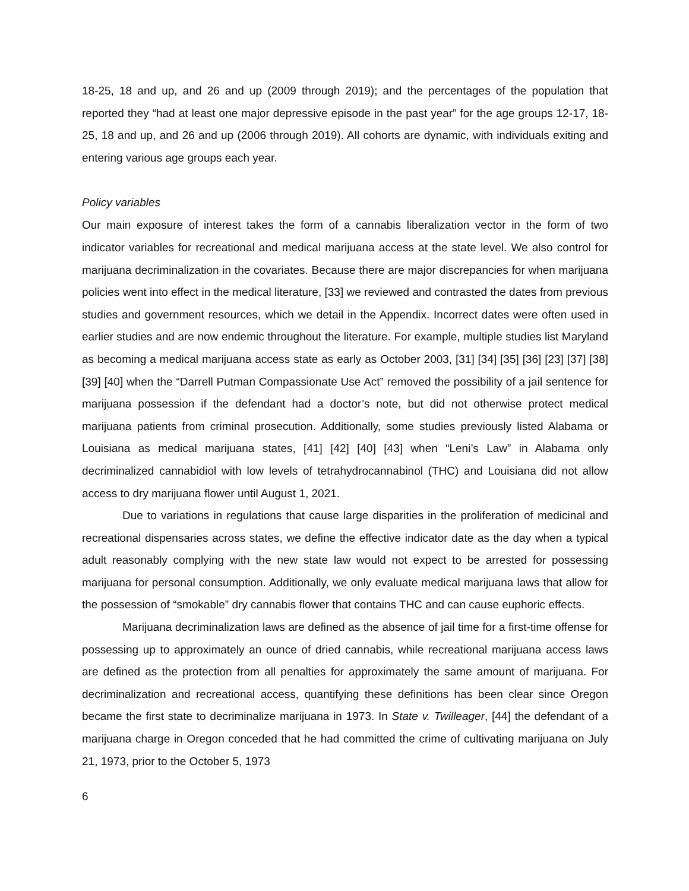18-25, 18 and up, and 26 and up (2009 through 2019); and the percentages of the population that reported they “had at least one major depressive episode in the past year” for the age groups 12-17, 18-25, 18 and up, and 26 and up (2006 through 2019). All cohorts are dynamic, with individuals exiting and entering various age groups each year.
Policy variables
Our main exposure of interest takes the form of a cannabis liberalization vector in the form of two indicator variables for recreational and medical marijuana access at the state level. We also control for marijuana decriminalization in the covariates. Because there are major discrepancies for when marijuana policies went into effect in the medical literature, [33] we reviewed and contrasted the dates from previous studies and government resources, which we detail in the Appendix. Incorrect dates were often used in earlier studies and are now endemic throughout the literature. For example, multiple studies list Maryland as becoming a medical marijuana access state as early as October 2003, [31] [34] [35] [36] [23] [37] [38] [39] [40] when the “Darrell Putman Compassionate Use Act” removed the possibility of a jail sentence for marijuana possession if the defendant had a doctor’s note, but did not otherwise protect medical marijuana patients from criminal prosecution. Additionally, some studies previously listed Alabama or Louisiana as medical marijuana states, [41] [42] [40] [43] when “Leni’s Law” in Alabama only decriminalized cannabidiol with low levels of tetrahydrocannabinol (THC) and Louisiana did not allow access to dry marijuana flower until August 1, 2021.
Due to variations in regulations that cause large disparities in the proliferation of medicinal and recreational dispensaries across states, we define the effective indicator date as the day when a typical adult reasonably complying with the new state law would not expect to be arrested for possessing marijuana for personal consumption. Additionally, we only evaluate medical marijuana laws that allow for the possession of “smokable” dry cannabis flower that contains THC and can cause euphoric effects.
Marijuana decriminalization laws are defined as the absence of jail time for a first-time offense for possessing up to approximately an ounce of dried cannabis, while recreational marijuana access laws are defined as the protection from all penalties for approximately the same amount of marijuana. For decriminalization and recreational access, quantifying these definitions has been clear since Oregon became the first state to decriminalize marijuana in 1973. In State v. Twilleager, [44] the defendant of a marijuana charge in Oregon conceded that he had committed the crime of cultivating marijuana on July 21, 1973, prior to the October 5, 1973
6